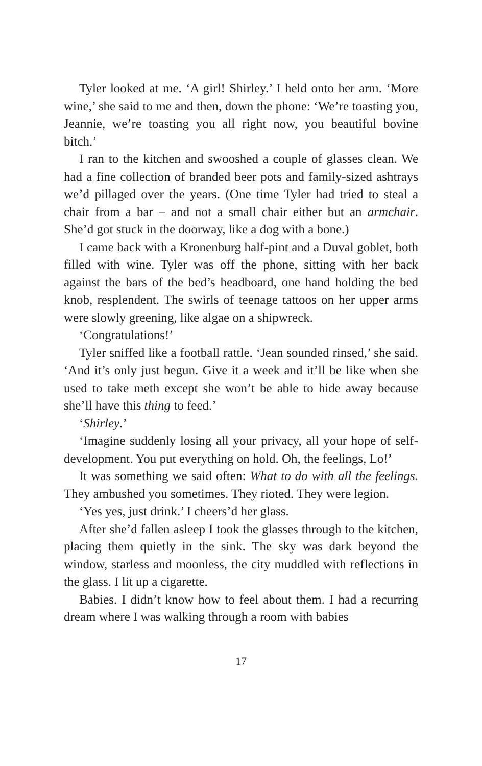Tyler looked at me. ‘A girl! Shirley.’ I held onto her arm. ‘More wine,’ she said to me and then, down the phone: ‘We’re toasting you, Jeannie, we’re toasting you all right now, you beautiful bovine bitch.’
I ran to the kitchen and swooshed a couple of glasses clean. We had a fine collection of branded beer pots and family-sized ashtrays we’d pillaged over the years. (One time Tyler had tried to steal a chair from a bar – and not a small chair either but an armchair. She’d got stuck in the doorway, like a dog with a bone.)
I came back with a Kronenburg half-pint and a Duval goblet, both filled with wine. Tyler was off the phone, sitting with her back against the bars of the bed’s headboard, one hand holding the bed knob, resplendent. The swirls of teenage tattoos on her upper arms were slowly greening, like algae on a shipwreck.
‘Congratulations!’
Tyler sniffed like a football rattle. ‘Jean sounded rinsed,’ she said. ‘And it’s only just begun. Give it a week and it’ll be like when she used to take meth except she won’t be able to hide away because she’ll have this thing to feed.’
‘Shirley.’
‘Imagine suddenly losing all your privacy, all your hope of self-development. You put everything on hold. Oh, the feelings, Lo!’
It was something we said often: What to do with all the feelings. They ambushed you sometimes. They rioted. They were legion.
‘Yes yes, just drink.’ I cheers’d her glass.
After she’d fallen asleep I took the glasses through to the kitchen, placing them quietly in the sink. The sky was dark beyond the window, starless and moonless, the city muddled with reflections in the glass. I lit up a cigarette.
Babies. I didn’t know how to feel about them. I had a recurring dream where I was walking through a room with babies
17